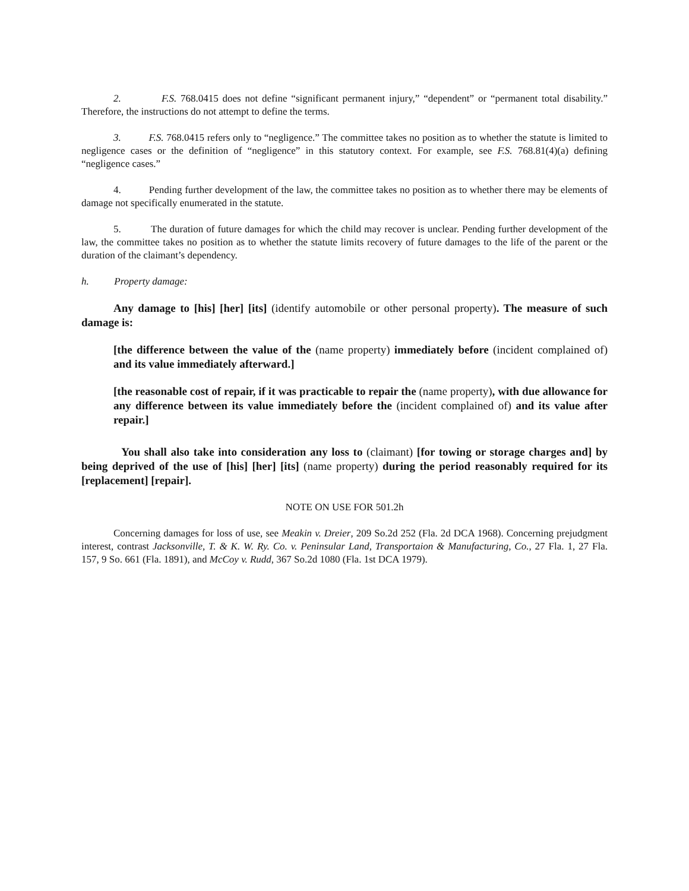2. F.S. 768.0415 does not define “significant permanent injury,” “dependent” or “permanent total disability.” Therefore, the instructions do not attempt to define the terms.
3. F.S. 768.0415 refers only to “negligence.” The committee takes no position as to whether the statute is limited to negligence cases or the definition of “negligence” in this statutory context. For example, see F.S. 768.81(4)(a) defining “negligence cases.”
4. Pending further development of the law, the committee takes no position as to whether there may be elements of damage not specifically enumerated in the statute.
5. The duration of future damages for which the child may recover is unclear. Pending further development of the law, the committee takes no position as to whether the statute limits recovery of future damages to the life of the parent or the duration of the claimant’s dependency.
h. Property damage:
Any damage to [his] [her] [its] (identify automobile or other personal property). The measure of such damage is:
[the difference between the value of the (name property) immediately before (incident complained of) and its value immediately afterward.]
[the reasonable cost of repair, if it was practicable to repair the (name property), with due allowance for any difference between its value immediately before the (incident complained of) and its value after repair.]
You shall also take into consideration any loss to (claimant) [for towing or storage charges and] by being deprived of the use of [his] [her] [its] (name property) during the period reasonably required for its [replacement] [repair].
NOTE ON USE FOR 501.2h
Concerning damages for loss of use, see Meakin v. Dreier, 209 So.2d 252 (Fla. 2d DCA 1968). Concerning prejudgment interest, contrast Jacksonville, T. & K. W. Ry. Co. v. Peninsular Land, Transportaion & Manufacturing, Co., 27 Fla. 1, 27 Fla. 157, 9 So. 661 (Fla. 1891), and McCoy v. Rudd, 367 So.2d 1080 (Fla. 1st DCA 1979).